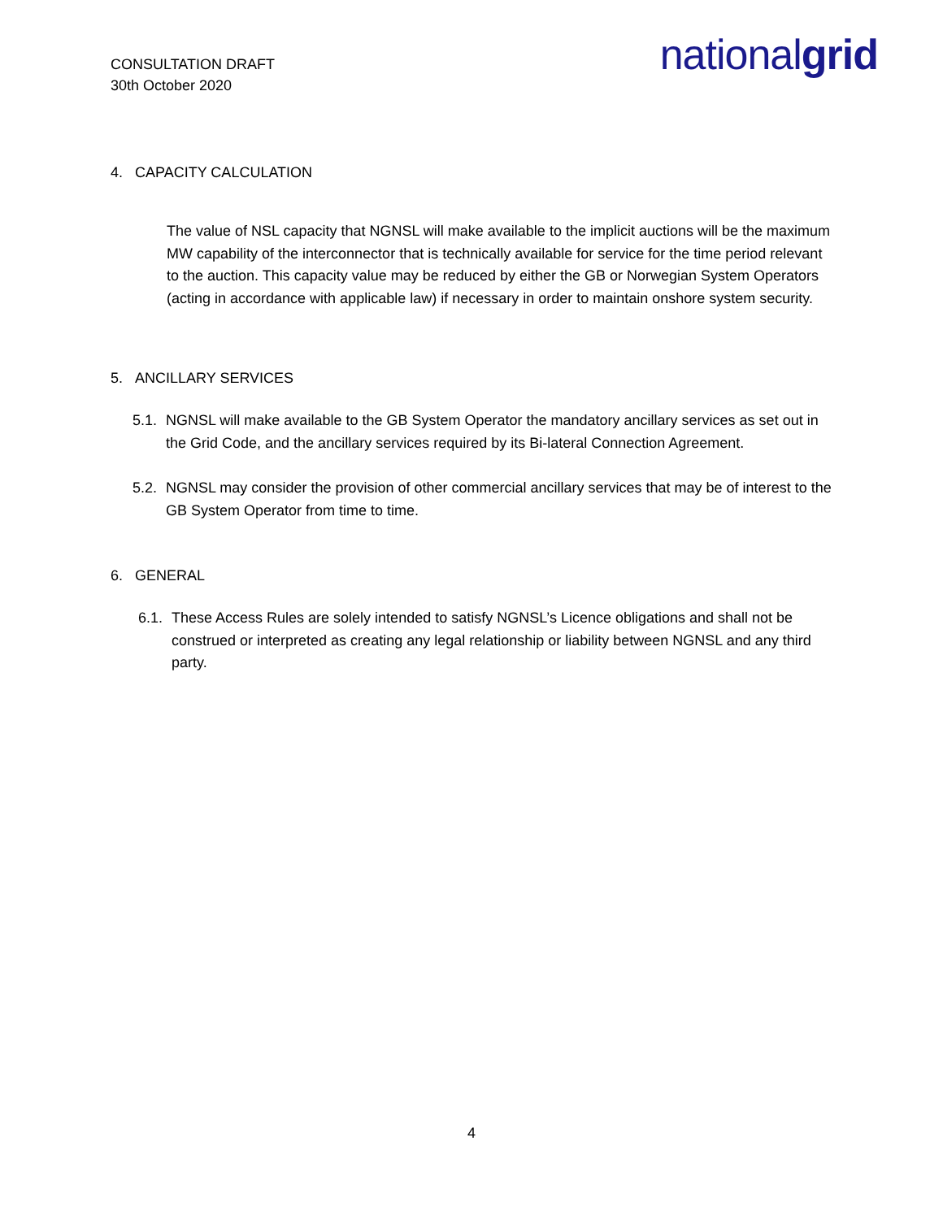CONSULTATION DRAFT
30th October 2020
nationalgrid
4. CAPACITY CALCULATION
The value of NSL capacity that NGNSL will make available to the implicit auctions will be the maximum MW capability of the interconnector that is technically available for service for the time period relevant to the auction. This capacity value may be reduced by either the GB or Norwegian System Operators (acting in accordance with applicable law) if necessary in order to maintain onshore system security.
5. ANCILLARY SERVICES
5.1. NGNSL will make available to the GB System Operator the mandatory ancillary services as set out in the Grid Code, and the ancillary services required by its Bi-lateral Connection Agreement.
5.2. NGNSL may consider the provision of other commercial ancillary services that may be of interest to the GB System Operator from time to time.
6. GENERAL
6.1. These Access Rules are solely intended to satisfy NGNSL’s Licence obligations and shall not be construed or interpreted as creating any legal relationship or liability between NGNSL and any third party.
4